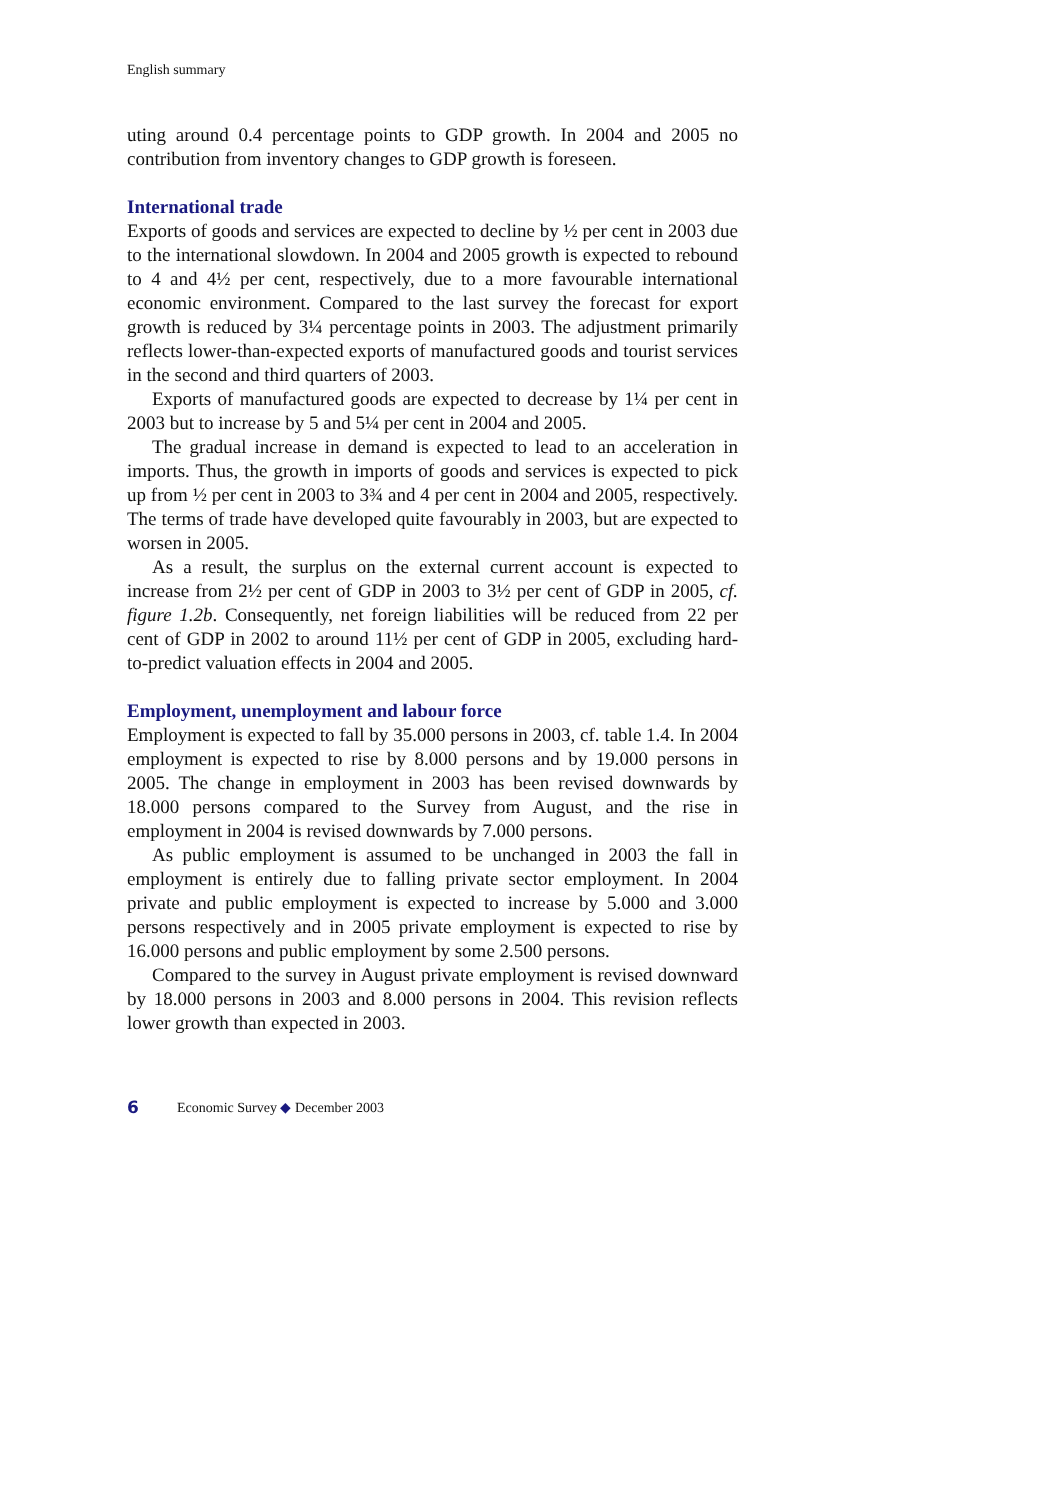English summary
uting around 0.4 percentage points to GDP growth. In 2004 and 2005 no contribution from inventory changes to GDP growth is foreseen.
International trade
Exports of goods and services are expected to decline by ½ per cent in 2003 due to the international slowdown. In 2004 and 2005 growth is expected to rebound to 4 and 4½ per cent, respectively, due to a more favourable international economic environment. Compared to the last survey the forecast for export growth is reduced by 3¼ percentage points in 2003. The adjustment primarily reflects lower-than-expected exports of manufactured goods and tourist services in the second and third quarters of 2003.
Exports of manufactured goods are expected to decrease by 1¼ per cent in 2003 but to increase by 5 and 5¼ per cent in 2004 and 2005.
The gradual increase in demand is expected to lead to an acceleration in imports. Thus, the growth in imports of goods and services is expected to pick up from ½ per cent in 2003 to 3¾ and 4 per cent in 2004 and 2005, respectively. The terms of trade have developed quite favourably in 2003, but are expected to worsen in 2005.
As a result, the surplus on the external current account is expected to increase from 2½ per cent of GDP in 2003 to 3½ per cent of GDP in 2005, cf. figure 1.2b. Consequently, net foreign liabilities will be reduced from 22 per cent of GDP in 2002 to around 11½ per cent of GDP in 2005, excluding hard-to-predict valuation effects in 2004 and 2005.
Employment, unemployment and labour force
Employment is expected to fall by 35.000 persons in 2003, cf. table 1.4. In 2004 employment is expected to rise by 8.000 persons and by 19.000 persons in 2005. The change in employment in 2003 has been revised downwards by 18.000 persons compared to the Survey from August, and the rise in employment in 2004 is revised downwards by 7.000 persons.
As public employment is assumed to be unchanged in 2003 the fall in employment is entirely due to falling private sector employment. In 2004 private and public employment is expected to increase by 5.000 and 3.000 persons respectively and in 2005 private employment is expected to rise by 16.000 persons and public employment by some 2.500 persons.
Compared to the survey in August private employment is revised downward by 18.000 persons in 2003 and 8.000 persons in 2004. This revision reflects lower growth than expected in 2003.
6 Economic Survey ◆ December 2003